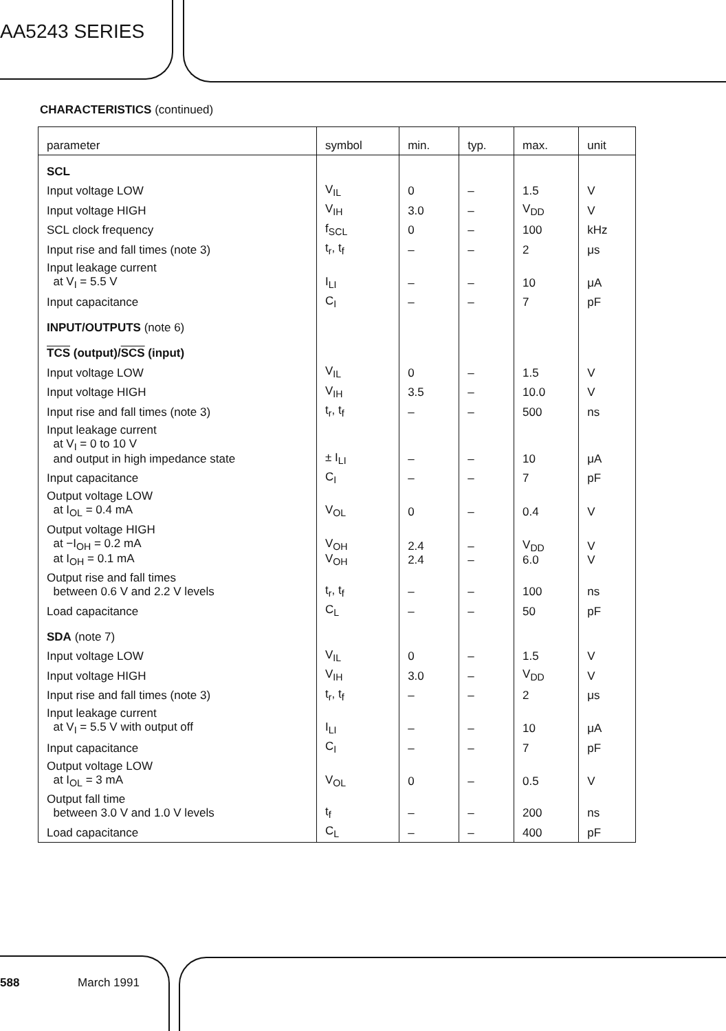AA5243 SERIES
CHARACTERISTICS (continued)
| parameter | symbol | min. | typ. | max. | unit |
| --- | --- | --- | --- | --- | --- |
| SCL | | | | | |
| Input voltage LOW | V<sub>IL</sub> | 0 | – | 1.5 | V |
| Input voltage HIGH | V<sub>IH</sub> | 3.0 | – | V<sub>DD</sub> | V |
| SCL clock frequency | f<sub>SCL</sub> | 0 | – | 100 | kHz |
| Input rise and fall times (note 3) | t<sub>r</sub>, t<sub>f</sub> | – | – | 2 | μs |
| Input leakage current at V<sub>I</sub> = 5.5 V | I<sub>LI</sub> | – | – | 10 | μA |
| Input capacitance | C<sub>I</sub> | – | – | 7 | pF |
| INPUT/OUTPUTS (note 6) | | | | | |
| TCS (output)/ SCS (input) | | | | | |
| Input voltage LOW | V<sub>IL</sub> | 0 | – | 1.5 | V |
| Input voltage HIGH | V<sub>IH</sub> | 3.5 | – | 10.0 | V |
| Input rise and fall times (note 3) | t<sub>r</sub>, t<sub>f</sub> | – | – | 500 | ns |
| Input leakage current at V<sub>I</sub> = 0 to 10 V and output in high impedance state | ± I<sub>LI</sub> | – | – | 10 | μA |
| Input capacitance | C<sub>I</sub> | – | – | 7 | pF |
| Output voltage LOW at I<sub>OL</sub> = 0.4 mA | V<sub>OL</sub> | 0 | – | 0.4 | V |
| Output voltage HIGH at −I<sub>OH</sub> = 0.2 mA at I<sub>OH</sub> = 0.1 mA | V<sub>OH</sub> V<sub>OH</sub> | 2.4 2.4 | – – | V<sub>DD</sub> 6.0 | V V |
| Output rise and fall times between 0.6 V and 2.2 V levels | t<sub>r</sub>, t<sub>f</sub> | – | – | 100 | ns |
| Load capacitance | C<sub>L</sub> | – | – | 50 | pF |
| SDA (note 7) | | | | | |
| Input voltage LOW | V<sub>IL</sub> | 0 | – | 1.5 | V |
| Input voltage HIGH | V<sub>IH</sub> | 3.0 | – | V<sub>DD</sub> | V |
| Input rise and fall times (note 3) | t<sub>r</sub>, t<sub>f</sub> | – | – | 2 | μs |
| Input leakage current at V<sub>I</sub> = 5.5 V with output off | I<sub>LI</sub> | – | – | 10 | μA |
| Input capacitance | C<sub>I</sub> | – | – | 7 | pF |
| Output voltage LOW at I<sub>OL</sub> = 3 mA | V<sub>OL</sub> | 0 | – | 0.5 | V |
| Output fall time between 3.0 V and 1.0 V levels | t<sub>f</sub> | – | – | 200 | ns |
| Load capacitance | C<sub>L</sub> | – | – | 400 | pF |
588 March 1991